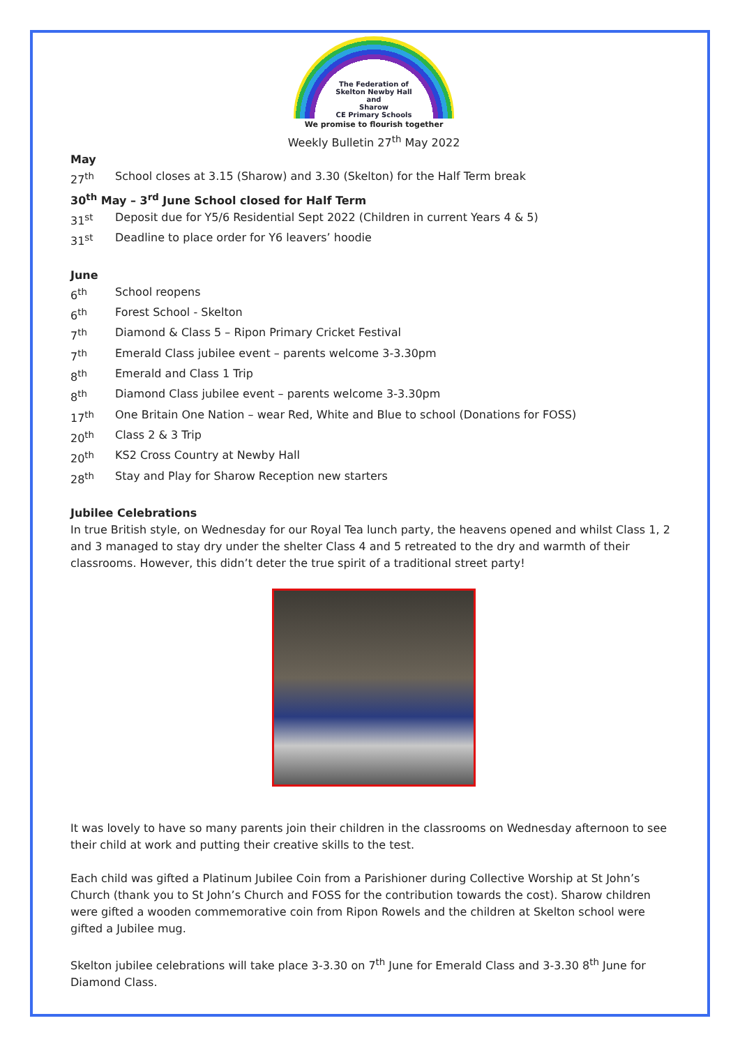The Federation of
Skelton Newby Hall
and
Sharow
CE Primary Schools
We promise to flourish together
Weekly Bulletin 27<sup>th</sup> May 2022
May
27<sup>th</sup> School closes at 3.15 (Sharow) and 3.30 (Skelton) for the Half Term break
30<sup>th</sup> May – 3<sup>rd</sup> June School closed for Half Term
31<sup>st</sup> Deposit due for Y5/6 Residential Sept 2022 (Children in current Years 4 & 5)
31<sup>st</sup> Deadline to place order for Y6 leavers’ hoodie
June
6<sup>th</sup> School reopens
6<sup>th</sup> Forest School - Skelton
7<sup>th</sup> Diamond & Class 5 – Ripon Primary Cricket Festival
7<sup>th</sup> Emerald Class jubilee event – parents welcome 3-3.30pm
8<sup>th</sup> Emerald and Class 1 Trip
8<sup>th</sup> Diamond Class jubilee event – parents welcome 3-3.30pm
17<sup>th</sup> One Britain One Nation – wear Red, White and Blue to school (Donations for FOSS)
20<sup>th</sup> Class 2 & 3 Trip
20<sup>th</sup> KS2 Cross Country at Newby Hall
28<sup>th</sup> Stay and Play for Sharow Reception new starters
Jubilee Celebrations
In true British style, on Wednesday for our Royal Tea lunch party, the heavens opened and whilst Class 1, 2 and 3 managed to stay dry under the shelter Class 4 and 5 retreated to the dry and warmth of their classrooms. However, this didn’t deter the true spirit of a traditional street party!
It was lovely to have so many parents join their children in the classrooms on Wednesday afternoon to see their child at work and putting their creative skills to the test.
Each child was gifted a Platinum Jubilee Coin from a Parishioner during Collective Worship at St John’s Church (thank you to St John’s Church and FOSS for the contribution towards the cost). Sharow children were gifted a wooden commemorative coin from Ripon Rowels and the children at Skelton school were gifted a Jubilee mug.
Skelton jubilee celebrations will take place 3-3.30 on 7<sup>th</sup> June for Emerald Class and 3-3.30 8<sup>th</sup> June for Diamond Class.